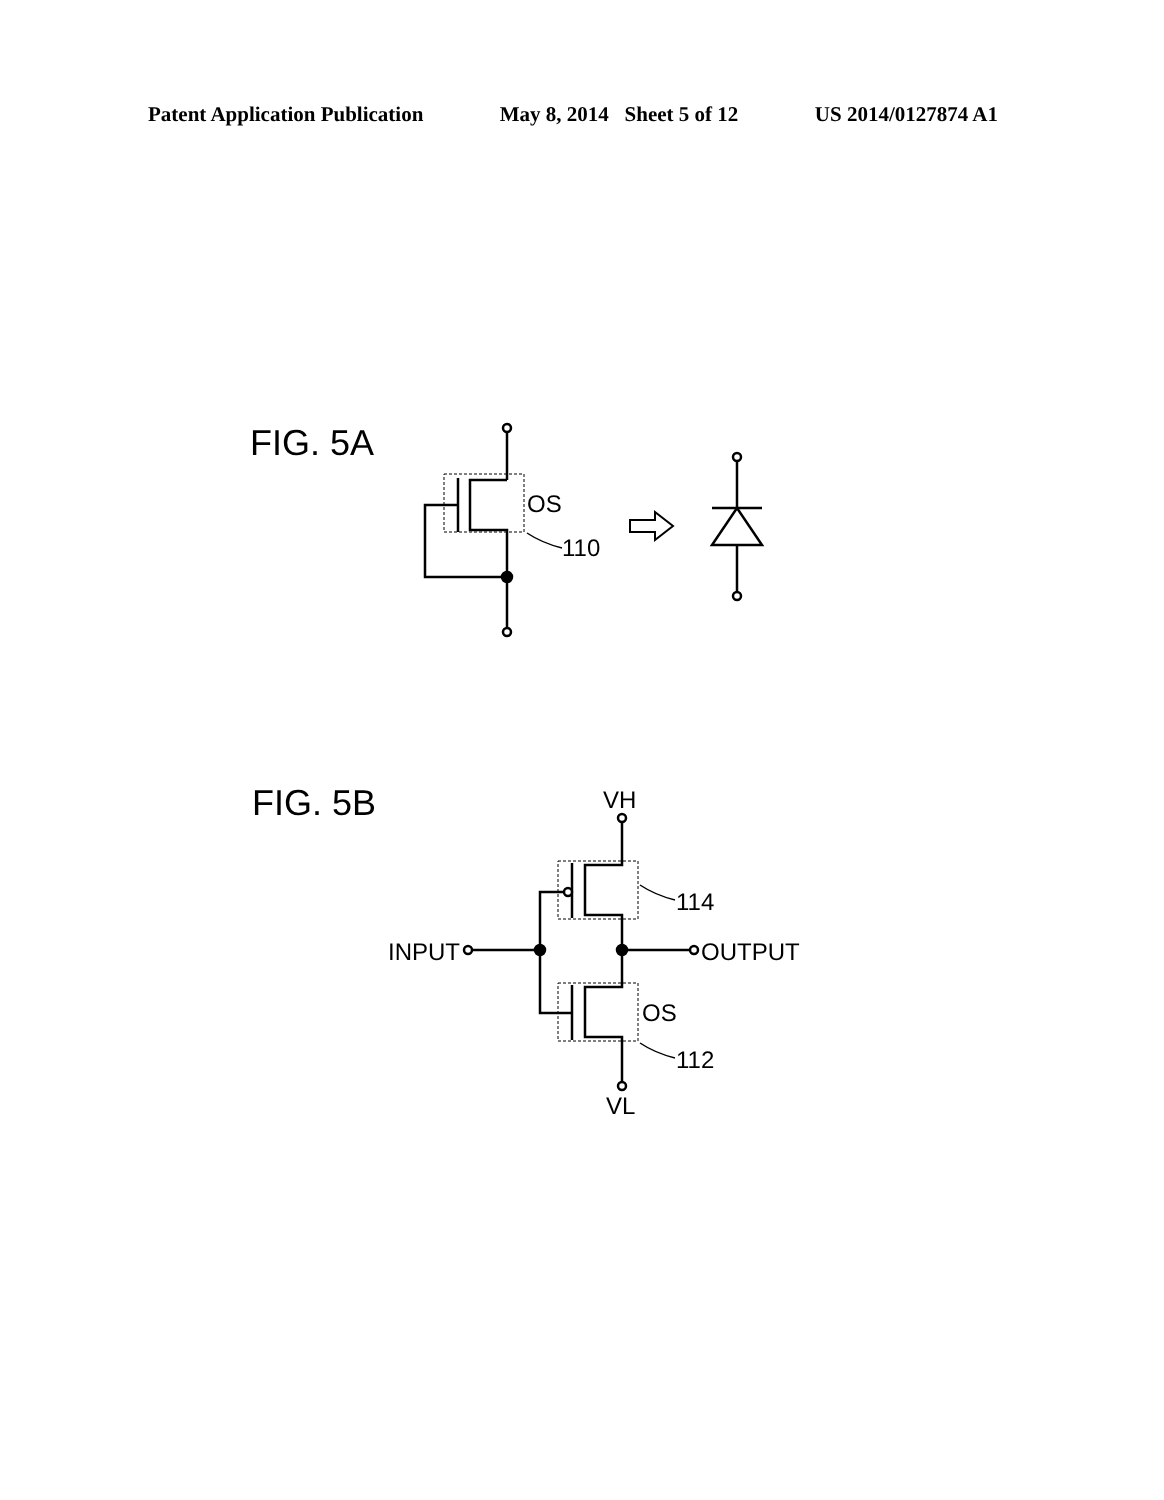Patent Application Publication May 8, 2014 Sheet 5 of 12 US 2014/0127874 A1
FIG. 5A
OS
110
FIG. 5B
VH
INPUT
OUTPUT
OS
114
112
VL